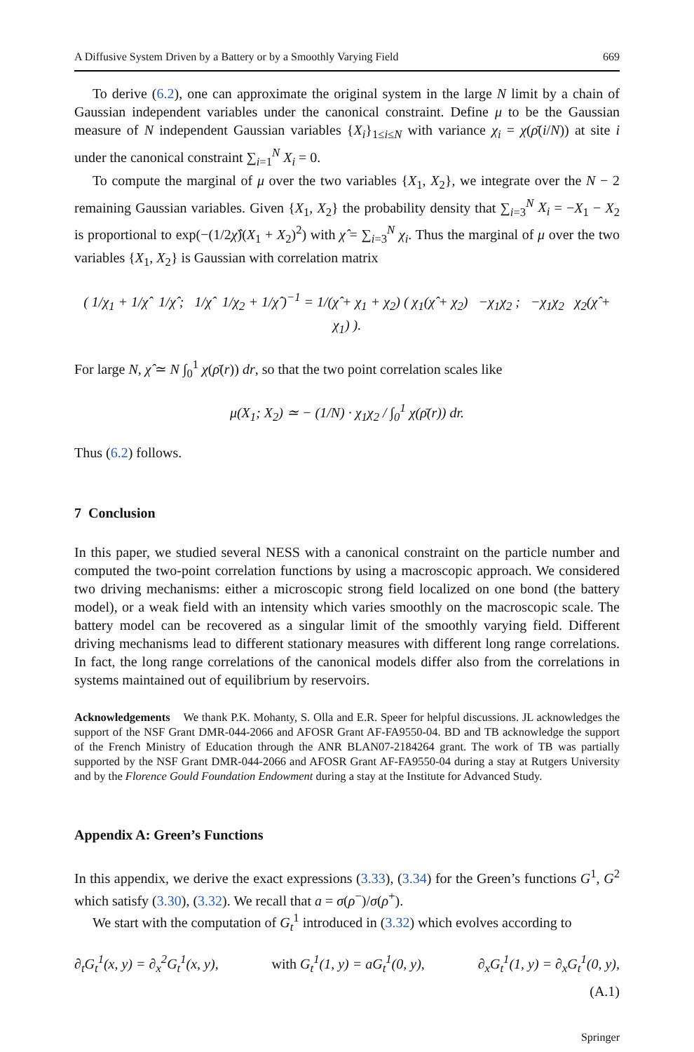A Diffusive System Driven by a Battery or by a Smoothly Varying Field 669
To derive (6.2), one can approximate the original system in the large N limit by a chain of Gaussian independent variables under the canonical constraint. Define μ to be the Gaussian measure of N independent Gaussian variables {X<sub>i</sub>}<sub>1≤i≤N</sub> with variance χ<sub>i</sub> = χ(ρ̄(i/N)) at site i under the canonical constraint ∑<sub>i=1</sub><sup>N</sup> X<sub>i</sub> = 0.
To compute the marginal of μ over the two variables {X<sub>1</sub>, X<sub>2</sub>}, we integrate over the N − 2 remaining Gaussian variables. Given {X<sub>1</sub>, X<sub>2</sub>} the probability density that ∑<sub>i=3</sub><sup>N</sup> X<sub>i</sub> = −X<sub>1</sub> − X<sub>2</sub> is proportional to exp(−(1/2χ̂)(X<sub>1</sub> + X<sub>2</sub>)<sup>2</sup>) with χ̂ = ∑<sub>i=3</sub><sup>N</sup> χ<sub>i</sub>. Thus the marginal of μ over the two variables {X<sub>1</sub>, X<sub>2</sub>} is Gaussian with correlation matrix
( 1/χ<sub>1</sub> + 1/χ̂ 1/χ̂ ; 1/χ̂ 1/χ<sub>2</sub> + 1/χ̂ )<sup>−1</sup> = 1/(χ̂ + χ<sub>1</sub> + χ<sub>2</sub>) ( χ<sub>1</sub>(χ̂ + χ<sub>2</sub>) −χ<sub>1</sub>χ<sub>2</sub> ; −χ<sub>1</sub>χ<sub>2</sub> χ<sub>2</sub>(χ̂ + χ<sub>1</sub>) ).
For large N, χ̂ ≃ N ∫<sub>0</sub><sup>1</sup> χ(ρ̄(r)) dr, so that the two point correlation scales like
μ(X<sub>1</sub>; X<sub>2</sub>) ≃ − (1/N) · χ<sub>1</sub>χ<sub>2</sub> / ∫<sub>0</sub><sup>1</sup> χ(ρ̄(r)) dr.
Thus (6.2) follows.
7 Conclusion
In this paper, we studied several NESS with a canonical constraint on the particle number and computed the two-point correlation functions by using a macroscopic approach. We considered two driving mechanisms: either a microscopic strong field localized on one bond (the battery model), or a weak field with an intensity which varies smoothly on the macroscopic scale. The battery model can be recovered as a singular limit of the smoothly varying field. Different driving mechanisms lead to different stationary measures with different long range correlations. In fact, the long range correlations of the canonical models differ also from the correlations in systems maintained out of equilibrium by reservoirs.
Acknowledgements We thank P.K. Mohanty, S. Olla and E.R. Speer for helpful discussions. JL acknowledges the support of the NSF Grant DMR-044-2066 and AFOSR Grant AF-FA9550-04. BD and TB acknowledge the support of the French Ministry of Education through the ANR BLAN07-2184264 grant. The work of TB was partially supported by the NSF Grant DMR-044-2066 and AFOSR Grant AF-FA9550-04 during a stay at Rutgers University and by the Florence Gould Foundation Endowment during a stay at the Institute for Advanced Study.
Appendix A: Green’s Functions
In this appendix, we derive the exact expressions (3.33), (3.34) for the Green’s functions G<sup>1</sup>, G<sup>2</sup> which satisfy (3.30), (3.32). We recall that a = σ(ρ<sup>−</sup>)/σ(ρ<sup>+</sup>).
We start with the computation of G<sub>t</sub><sup>1</sup> introduced in (3.32) which evolves according to
∂<sub>t</sub>G<sub>t</sub><sup>1</sup>(x, y) = ∂<sub>x</sub><sup>2</sup>G<sub>t</sub><sup>1</sup>(x, y), with G<sub>t</sub><sup>1</sup>(1, y) = aG<sub>t</sub><sup>1</sup>(0, y), ∂<sub>x</sub>G<sub>t</sub><sup>1</sup>(1, y) = ∂<sub>x</sub>G<sub>t</sub><sup>1</sup>(0, y),
(A.1)
Springer